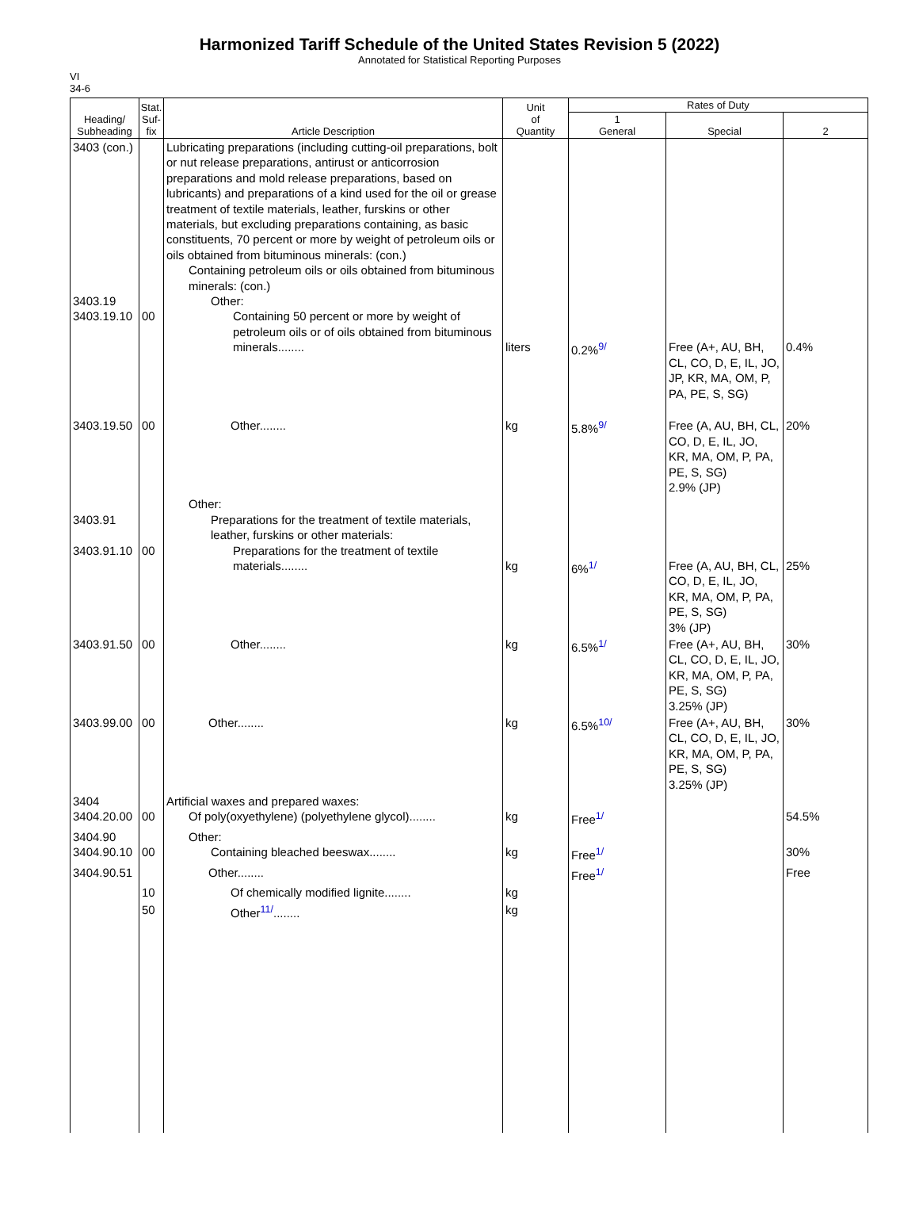Harmonized Tariff Schedule of the United States Revision 5 (2022)
Annotated for Statistical Reporting Purposes
VI
34-6
| Heading/ Subheading | Stat. Suf- fix | Article Description | Unit of Quantity | Rates of Duty | | |
| --- | --- | --- | --- | --- | --- | --- |
| | | | | 1 General | Special | 2 |
| 3403 (con.) 3403.19 3403.19.10 | 00 | Lubricating preparations (including cutting-oil preparations, bolt or nut release preparations, antirust or anticorrosion preparations and mold release preparations, based on lubricants) and preparations of a kind used for the oil or grease treatment of textile materials, leather, furskins or other materials, but excluding preparations containing, as basic constituents, 70 percent or more by weight of petroleum oils or oils obtained from bituminous minerals: (con.) Containing petroleum oils or oils obtained from bituminous minerals: (con.) Other: Containing 50 percent or more by weight of petroleum oils or of oils obtained from bituminous minerals........ | liters | 0.2%<sup>9/</sup> | Free (A+, AU, BH, CL, CO, D, E, IL, JO, JP, KR, MA, OM, P, PA, PE, S, SG) | 0.4% |
| 3403.19.50 | 00 | Other........ | kg | 5.8%<sup>9/</sup> | Free (A, AU, BH, CL, CO, D, E, IL, JO, KR, MA, OM, P, PA, PE, S, SG) 2.9% (JP) | 20% |
| 3403.91 3403.91.10 | 00 | Other: Preparations for the treatment of textile materials, leather, furskins or other materials: Preparations for the treatment of textile materials........ | kg | 6%<sup>1/</sup> | Free (A, AU, BH, CL, CO, D, E, IL, JO, KR, MA, OM, P, PA, PE, S, SG) 3% (JP) | 25% |
| 3403.91.50 | 00 | Other........ | kg | 6.5%<sup>1/</sup> | Free (A+, AU, BH, CL, CO, D, E, IL, JO, KR, MA, OM, P, PA, PE, S, SG) 3.25% (JP) | 30% |
| 3403.99.00 | 00 | Other........ | kg | 6.5%<sup>10/</sup> | Free (A+, AU, BH, CL, CO, D, E, IL, JO, KR, MA, OM, P, PA, PE, S, SG) 3.25% (JP) | 30% |
| 3404 3404.20.00 | 00 | Artificial waxes and prepared waxes: Of poly(oxyethylene) (polyethylene glycol)........ | kg | Free<sup>1/</sup> | | 54.5% |
| 3404.90 3404.90.10 | 00 | Other: Containing bleached beeswax........ | kg | Free<sup>1/</sup> | | 30% |
| 3404.90.51 | | Other........ | | Free<sup>1/</sup> | | Free |
| | 10 | Of chemically modified lignite........ | kg | | | |
| | 50 | Other<sup>11/</sup>........ | kg | | | |